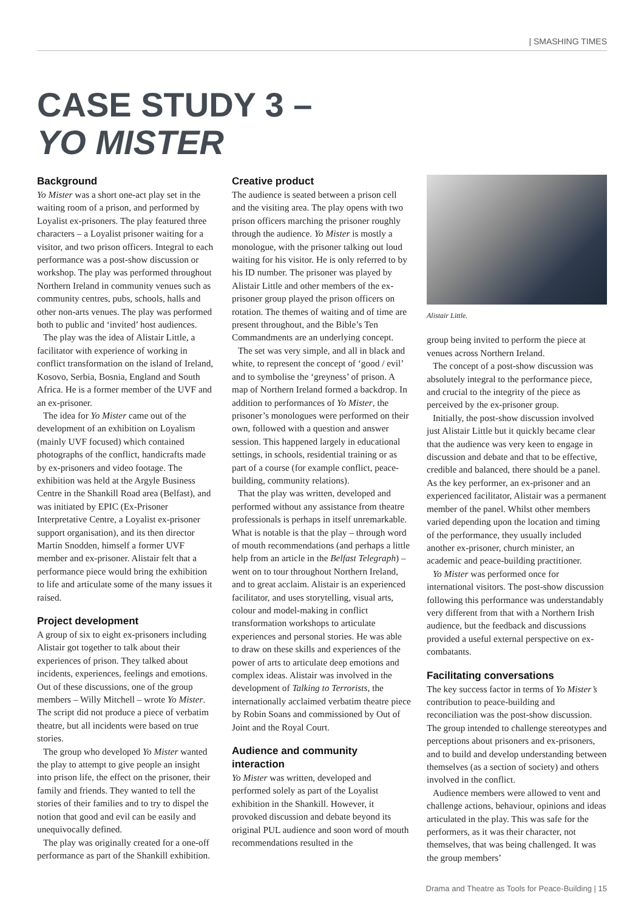| SMASHING TIMES
CASE STUDY 3 –
YO MISTER
Background
Yo Mister was a short one-act play set in the waiting room of a prison, and performed by Loyalist ex-prisoners. The play featured three characters – a Loyalist prisoner waiting for a visitor, and two prison officers. Integral to each performance was a post-show discussion or workshop. The play was performed throughout Northern Ireland in community venues such as community centres, pubs, schools, halls and other non-arts venues. The play was performed both to public and ‘invited’ host audiences.
The play was the idea of Alistair Little, a facilitator with experience of working in conflict transformation on the island of Ireland, Kosovo, Serbia, Bosnia, England and South Africa. He is a former member of the UVF and an ex-prisoner.
The idea for Yo Mister came out of the development of an exhibition on Loyalism (mainly UVF focused) which contained photographs of the conflict, handicrafts made by ex-prisoners and video footage. The exhibition was held at the Argyle Business Centre in the Shankill Road area (Belfast), and was initiated by EPIC (Ex-Prisoner Interpretative Centre, a Loyalist ex-prisoner support organisation), and its then director Martin Snodden, himself a former UVF member and ex-prisoner. Alistair felt that a performance piece would bring the exhibition to life and articulate some of the many issues it raised.
Project development
A group of six to eight ex-prisoners including Alistair got together to talk about their experiences of prison. They talked about incidents, experiences, feelings and emotions. Out of these discussions, one of the group members – Willy Mitchell – wrote Yo Mister. The script did not produce a piece of verbatim theatre, but all incidents were based on true stories.
The group who developed Yo Mister wanted the play to attempt to give people an insight into prison life, the effect on the prisoner, their family and friends. They wanted to tell the stories of their families and to try to dispel the notion that good and evil can be easily and unequivocally defined.
The play was originally created for a one-off performance as part of the Shankill exhibition.
Creative product
The audience is seated between a prison cell and the visiting area. The play opens with two prison officers marching the prisoner roughly through the audience. Yo Mister is mostly a monologue, with the prisoner talking out loud waiting for his visitor. He is only referred to by his ID number. The prisoner was played by Alistair Little and other members of the ex-prisoner group played the prison officers on rotation. The themes of waiting and of time are present throughout, and the Bible’s Ten Commandments are an underlying concept.
The set was very simple, and all in black and white, to represent the concept of ‘good / evil’ and to symbolise the ‘greyness’ of prison. A map of Northern Ireland formed a backdrop. In addition to performances of Yo Mister, the prisoner’s monologues were performed on their own, followed with a question and answer session. This happened largely in educational settings, in schools, residential training or as part of a course (for example conflict, peace-building, community relations).
That the play was written, developed and performed without any assistance from theatre professionals is perhaps in itself unremarkable. What is notable is that the play – through word of mouth recommendations (and perhaps a little help from an article in the Belfast Telegraph) – went on to tour throughout Northern Ireland, and to great acclaim. Alistair is an experienced facilitator, and uses storytelling, visual arts, colour and model-making in conflict transformation workshops to articulate experiences and personal stories. He was able to draw on these skills and experiences of the power of arts to articulate deep emotions and complex ideas. Alistair was involved in the development of Talking to Terrorists, the internationally acclaimed verbatim theatre piece by Robin Soans and commissioned by Out of Joint and the Royal Court.
Audience and community interaction
Yo Mister was written, developed and performed solely as part of the Loyalist exhibition in the Shankill. However, it provoked discussion and debate beyond its original PUL audience and soon word of mouth recommendations resulted in the
Alistair Little.
group being invited to perform the piece at venues across Northern Ireland.
The concept of a post-show discussion was absolutely integral to the performance piece, and crucial to the integrity of the piece as perceived by the ex-prisoner group.
Initially, the post-show discussion involved just Alistair Little but it quickly became clear that the audience was very keen to engage in discussion and debate and that to be effective, credible and balanced, there should be a panel. As the key performer, an ex-prisoner and an experienced facilitator, Alistair was a permanent member of the panel. Whilst other members varied depending upon the location and timing of the performance, they usually included another ex-prisoner, church minister, an academic and peace-building practitioner.
Yo Mister was performed once for international visitors. The post-show discussion following this performance was understandably very different from that with a Northern Irish audience, but the feedback and discussions provided a useful external perspective on ex-combatants.
Facilitating conversations
The key success factor in terms of Yo Mister’s contribution to peace-building and reconciliation was the post-show discussion. The group intended to challenge stereotypes and perceptions about prisoners and ex-prisoners, and to build and develop understanding between themselves (as a section of society) and others involved in the conflict.
Audience members were allowed to vent and challenge actions, behaviour, opinions and ideas articulated in the play. This was safe for the performers, as it was their character, not themselves, that was being challenged. It was the group members’
Drama and Theatre as Tools for Peace-Building | 15